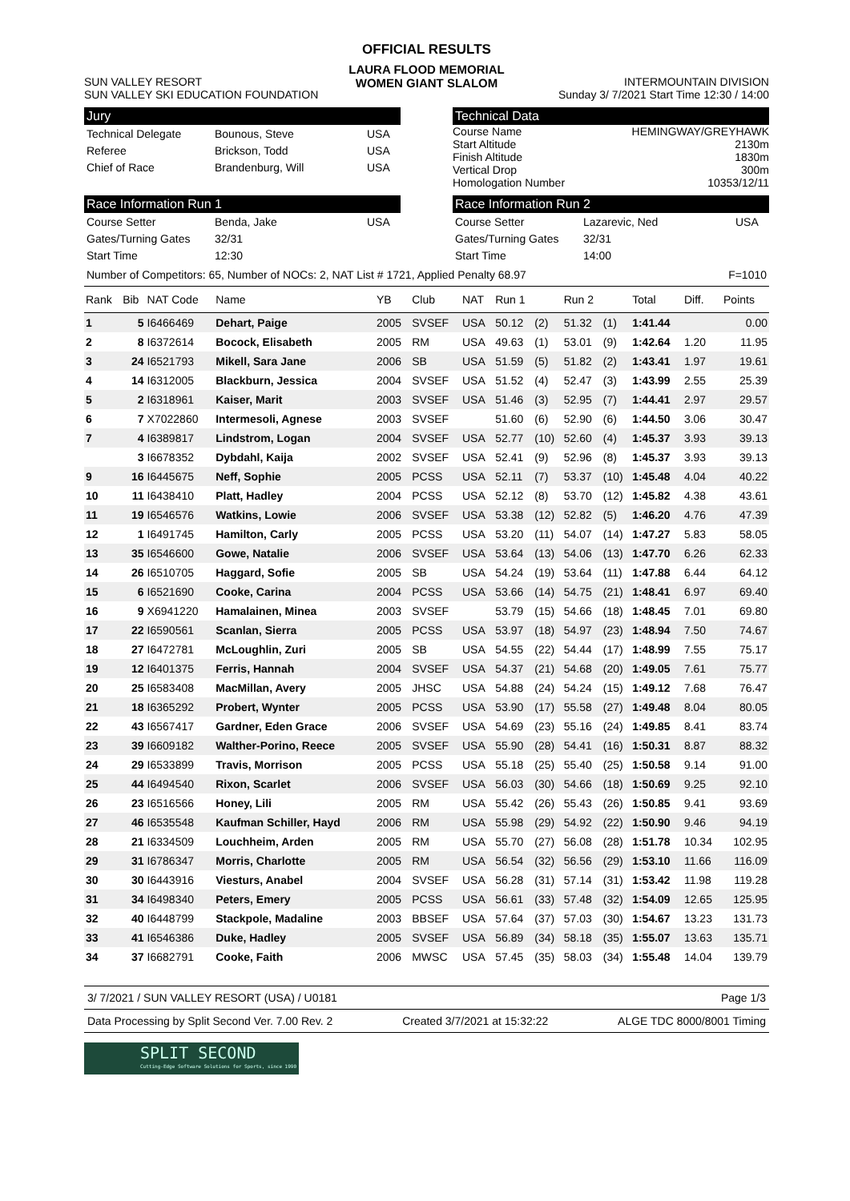OFFICIAL RESULTS
SUN VALLEY RESORT
SUN VALLEY SKI EDUCATION FOUNDATION
LAURA FLOOD MEMORIAL
WOMEN GIANT SLALOM
INTERMOUNTAIN DIVISION
Sunday 3/ 7/2021 Start Time 12:30 / 14:00
Jury
Technical Delegate Bounous, Steve USA
Referee Brickson, Todd USA
Chief of Race Brandenburg, Will USA
Technical Data
Course Name HEMINGWAY/GREYHAWK
Start Altitude 2130m
Finish Altitude 1830m
Vertical Drop 300m
Homologation Number 10353/12/11
Race Information Run 1
Course Setter Benda, Jake USA
Gates/Turning Gates 32/31
Start Time 12:30
Race Information Run 2
Course Setter Lazarevic, Ned USA
Gates/Turning Gates 32/31
Start Time 14:00
Number of Competitors: 65, Number of NOCs: 2, NAT List # 1721, Applied Penalty 68.97 F=1010
| Rank | Bib | NAT Code | Name | YB | Club | NAT | Run 1 | | Run 2 | | Total | Diff. | Points |
| --- | --- | --- | --- | --- | --- | --- | --- | --- | --- | --- | --- | --- | --- |
| 1 | 5 | I6466469 | Dehart, Paige | 2005 | SVSEF | USA | 50.12 | (2) | 51.32 | (1) | 1:41.44 | | 0.00 |
| 2 | 8 | I6372614 | Bocock, Elisabeth | 2005 | RM | USA | 49.63 | (1) | 53.01 | (9) | 1:42.64 | 1.20 | 11.95 |
| 3 | 24 | I6521793 | Mikell, Sara Jane | 2006 | SB | USA | 51.59 | (5) | 51.82 | (2) | 1:43.41 | 1.97 | 19.61 |
| 4 | 14 | I6312005 | Blackburn, Jessica | 2004 | SVSEF | USA | 51.52 | (4) | 52.47 | (3) | 1:43.99 | 2.55 | 25.39 |
| 5 | 2 | I6318961 | Kaiser, Marit | 2003 | SVSEF | USA | 51.46 | (3) | 52.95 | (7) | 1:44.41 | 2.97 | 29.57 |
| 6 | 7 | X7022860 | Intermesoli, Agnese | 2003 | SVSEF | | 51.60 | (6) | 52.90 | (6) | 1:44.50 | 3.06 | 30.47 |
| 7 | 4 | I6389817 | Lindstrom, Logan | 2004 | SVSEF | USA | 52.77 | (10) | 52.60 | (4) | 1:45.37 | 3.93 | 39.13 |
| | 3 | I6678352 | Dybdahl, Kaija | 2002 | SVSEF | USA | 52.41 | (9) | 52.96 | (8) | 1:45.37 | 3.93 | 39.13 |
| 9 | 16 | I6445675 | Neff, Sophie | 2005 | PCSS | USA | 52.11 | (7) | 53.37 | (10) | 1:45.48 | 4.04 | 40.22 |
| 10 | 11 | I6438410 | Platt, Hadley | 2004 | PCSS | USA | 52.12 | (8) | 53.70 | (12) | 1:45.82 | 4.38 | 43.61 |
| 11 | 19 | I6546576 | Watkins, Lowie | 2006 | SVSEF | USA | 53.38 | (12) | 52.82 | (5) | 1:46.20 | 4.76 | 47.39 |
| 12 | 1 | I6491745 | Hamilton, Carly | 2005 | PCSS | USA | 53.20 | (11) | 54.07 | (14) | 1:47.27 | 5.83 | 58.05 |
| 13 | 35 | I6546600 | Gowe, Natalie | 2006 | SVSEF | USA | 53.64 | (13) | 54.06 | (13) | 1:47.70 | 6.26 | 62.33 |
| 14 | 26 | I6510705 | Haggard, Sofie | 2005 | SB | USA | 54.24 | (19) | 53.64 | (11) | 1:47.88 | 6.44 | 64.12 |
| 15 | 6 | I6521690 | Cooke, Carina | 2004 | PCSS | USA | 53.66 | (14) | 54.75 | (21) | 1:48.41 | 6.97 | 69.40 |
| 16 | 9 | X6941220 | Hamalainen, Minea | 2003 | SVSEF | | 53.79 | (15) | 54.66 | (18) | 1:48.45 | 7.01 | 69.80 |
| 17 | 22 | I6590561 | Scanlan, Sierra | 2005 | PCSS | USA | 53.97 | (18) | 54.97 | (23) | 1:48.94 | 7.50 | 74.67 |
| 18 | 27 | I6472781 | McLoughlin, Zuri | 2005 | SB | USA | 54.55 | (22) | 54.44 | (17) | 1:48.99 | 7.55 | 75.17 |
| 19 | 12 | I6401375 | Ferris, Hannah | 2004 | SVSEF | USA | 54.37 | (21) | 54.68 | (20) | 1:49.05 | 7.61 | 75.77 |
| 20 | 25 | I6583408 | MacMillan, Avery | 2005 | JHSC | USA | 54.88 | (24) | 54.24 | (15) | 1:49.12 | 7.68 | 76.47 |
| 21 | 18 | I6365292 | Probert, Wynter | 2005 | PCSS | USA | 53.90 | (17) | 55.58 | (27) | 1:49.48 | 8.04 | 80.05 |
| 22 | 43 | I6567417 | Gardner, Eden Grace | 2006 | SVSEF | USA | 54.69 | (23) | 55.16 | (24) | 1:49.85 | 8.41 | 83.74 |
| 23 | 39 | I6609182 | Walther-Porino, Reece | 2005 | SVSEF | USA | 55.90 | (28) | 54.41 | (16) | 1:50.31 | 8.87 | 88.32 |
| 24 | 29 | I6533899 | Travis, Morrison | 2005 | PCSS | USA | 55.18 | (25) | 55.40 | (25) | 1:50.58 | 9.14 | 91.00 |
| 25 | 44 | I6494540 | Rixon, Scarlet | 2006 | SVSEF | USA | 56.03 | (30) | 54.66 | (18) | 1:50.69 | 9.25 | 92.10 |
| 26 | 23 | I6516566 | Honey, Lili | 2005 | RM | USA | 55.42 | (26) | 55.43 | (26) | 1:50.85 | 9.41 | 93.69 |
| 27 | 46 | I6535548 | Kaufman Schiller, Hayd | 2006 | RM | USA | 55.98 | (29) | 54.92 | (22) | 1:50.90 | 9.46 | 94.19 |
| 28 | 21 | I6334509 | Louchheim, Arden | 2005 | RM | USA | 55.70 | (27) | 56.08 | (28) | 1:51.78 | 10.34 | 102.95 |
| 29 | 31 | I6786347 | Morris, Charlotte | 2005 | RM | USA | 56.54 | (32) | 56.56 | (29) | 1:53.10 | 11.66 | 116.09 |
| 30 | 30 | I6443916 | Viesturs, Anabel | 2004 | SVSEF | USA | 56.28 | (31) | 57.14 | (31) | 1:53.42 | 11.98 | 119.28 |
| 31 | 34 | I6498340 | Peters, Emery | 2005 | PCSS | USA | 56.61 | (33) | 57.48 | (32) | 1:54.09 | 12.65 | 125.95 |
| 32 | 40 | I6448799 | Stackpole, Madaline | 2003 | BBSEF | USA | 57.64 | (37) | 57.03 | (30) | 1:54.67 | 13.23 | 131.73 |
| 33 | 41 | I6546386 | Duke, Hadley | 2005 | SVSEF | USA | 56.89 | (34) | 58.18 | (35) | 1:55.07 | 13.63 | 135.71 |
| 34 | 37 | I6682791 | Cooke, Faith | 2006 | MWSC | USA | 57.45 | (35) | 58.03 | (34) | 1:55.48 | 14.04 | 139.79 |
3/ 7/2021 / SUN VALLEY RESORT (USA) / U0181 Page 1/3
Data Processing by Split Second Ver. 7.00 Rev. 2 Created 3/7/2021 at 15:32:22 ALGE TDC 8000/8001 Timing
SPLIT SECOND
Cutting-Edge Software Solutions for Sports, since 1990